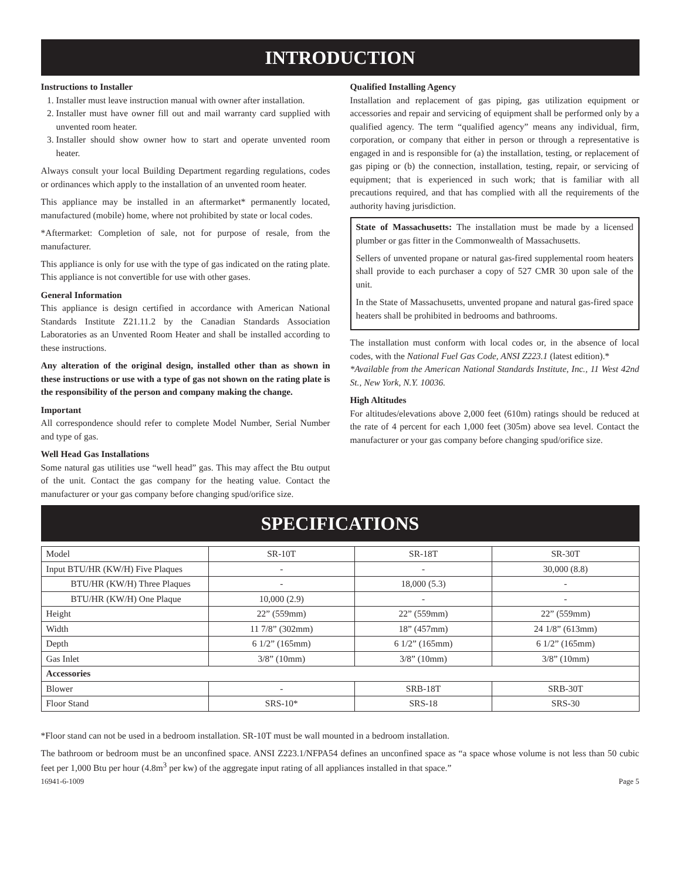INTRODUCTION
Instructions to Installer
1. Installer must leave instruction manual with owner after installation.
2. Installer must have owner fill out and mail warranty card supplied with unvented room heater.
3. Installer should show owner how to start and operate unvented room heater.
Always consult your local Building Department regarding regulations, codes or ordinances which apply to the installation of an unvented room heater.
This appliance may be installed in an aftermarket* permanently located, manufactured (mobile) home, where not prohibited by state or local codes.
*Aftermarket: Completion of sale, not for purpose of resale, from the manufacturer.
This appliance is only for use with the type of gas indicated on the rating plate. This appliance is not convertible for use with other gases.
General Information
This appliance is design certified in accordance with American National Standards Institute Z21.11.2 by the Canadian Standards Association Laboratories as an Unvented Room Heater and shall be installed according to these instructions.
Any alteration of the original design, installed other than as shown in these instructions or use with a type of gas not shown on the rating plate is the responsibility of the person and company making the change.
Important
All correspondence should refer to complete Model Number, Serial Number and type of gas.
Well Head Gas Installations
Some natural gas utilities use “well head” gas. This may affect the Btu output of the unit. Contact the gas company for the heating value. Contact the manufacturer or your gas company before changing spud/orifice size.
Qualified Installing Agency
Installation and replacement of gas piping, gas utilization equipment or accessories and repair and servicing of equipment shall be performed only by a qualified agency. The term “qualified agency” means any individual, firm, corporation, or company that either in person or through a representative is engaged in and is responsible for (a) the installation, testing, or replacement of gas piping or (b) the connection, installation, testing, repair, or servicing of equipment; that is experienced in such work; that is familiar with all precautions required, and that has complied with all the requirements of the authority having jurisdiction.
State of Massachusetts: The installation must be made by a licensed plumber or gas fitter in the Commonwealth of Massachusetts.
Sellers of unvented propane or natural gas-fired supplemental room heaters shall provide to each purchaser a copy of 527 CMR 30 upon sale of the unit.
In the State of Massachusetts, unvented propane and natural gas-fired space heaters shall be prohibited in bedrooms and bathrooms.
The installation must conform with local codes or, in the absence of local codes, with the National Fuel Gas Code, ANSI Z223.1 (latest edition).*
*Available from the American National Standards Institute, Inc., 11 West 42nd St., New York, N.Y. 10036.
High Altitudes
For altitudes/elevations above 2,000 feet (610m) ratings should be reduced at the rate of 4 percent for each 1,000 feet (305m) above sea level. Contact the manufacturer or your gas company before changing spud/orifice size.
SPECIFICATIONS
| Model | SR-10T | SR-18T | SR-30T |
| Input BTU/HR (KW/H) Five Plaques | - | - | 30,000 (8.8) |
| BTU/HR (KW/H) Three Plaques | - | 18,000 (5.3) | - |
| BTU/HR (KW/H) One Plaque | 10,000 (2.9) | - | - |
| Height | 22” (559mm) | 22” (559mm) | 22” (559mm) |
| Width | 11 7/8” (302mm) | 18” (457mm) | 24 1/8” (613mm) |
| Depth | 6 1/2” (165mm) | 6 1/2” (165mm) | 6 1/2” (165mm) |
| Gas Inlet | 3/8” (10mm) | 3/8” (10mm) | 3/8” (10mm) |
| Accessories | | | |
| Blower | - | SRB-18T | SRB-30T |
| Floor Stand | SRS-10* | SRS-18 | SRS-30 |
*Floor stand can not be used in a bedroom installation. SR-10T must be wall mounted in a bedroom installation.
The bathroom or bedroom must be an unconfined space. ANSI Z223.1/NFPA54 defines an unconfined space as “a space whose volume is not less than 50 cubic feet per 1,000 Btu per hour (4.8m<sup>3</sup> per kw) of the aggregate input rating of all appliances installed in that space.”
16941-6-1009 Page 5